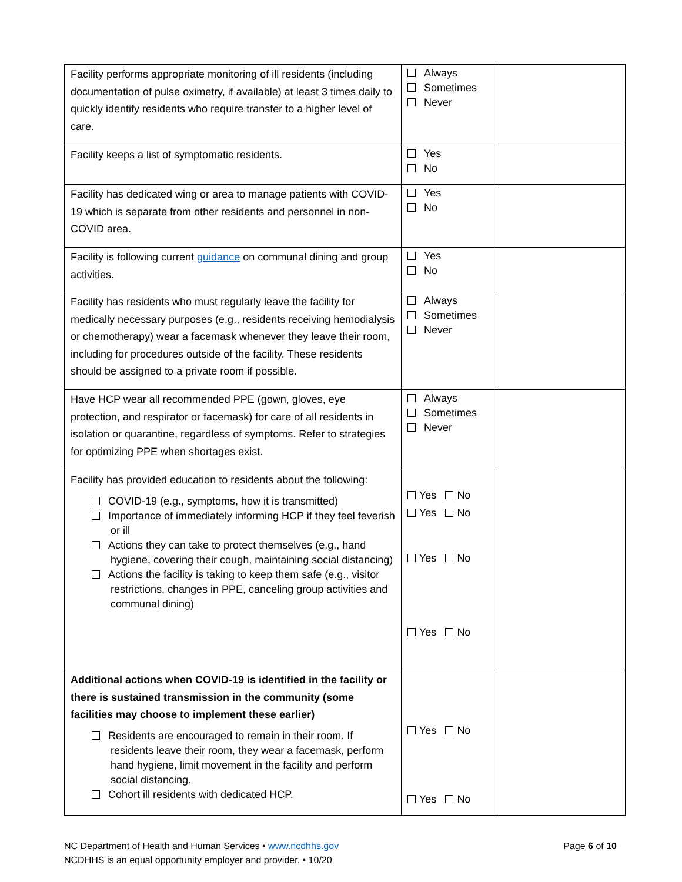| Facility performs appropriate monitoring of ill residents (including documentation of pulse oximetry, if available) at least 3 times daily to quickly identify residents who require transfer to a higher level of care. | Always Sometimes Never | |
| Facility keeps a list of symptomatic residents. | Yes No | |
| Facility has dedicated wing or area to manage patients with COVID-19 which is separate from other residents and personnel in non-COVID area. | Yes No | |
| Facility is following current guidance on communal dining and group activities. | Yes No | |
| Facility has residents who must regularly leave the facility for medically necessary purposes (e.g., residents receiving hemodialysis or chemotherapy) wear a facemask whenever they leave their room, including for procedures outside of the facility. These residents should be assigned to a private room if possible. | Always Sometimes Never | |
| Have HCP wear all recommended PPE (gown, gloves, eye protection, and respirator or facemask) for care of all residents in isolation or quarantine, regardless of symptoms. Refer to strategies for optimizing PPE when shortages exist. | Always Sometimes Never | |
| Facility has provided education to residents about the following: COVID-19 (e.g., symptoms, how it is transmitted) Importance of immediately informing HCP if they feel feverish or ill Actions they can take to protect themselves (e.g., hand hygiene, covering their cough, maintaining social distancing) Actions the facility is taking to keep them safe (e.g., visitor restrictions, changes in PPE, canceling group activities and communal dining) | Yes No Yes No Yes No Yes No | |
| Additional actions when COVID-19 is identified in the facility or there is sustained transmission in the community (some facilities may choose to implement these earlier) Residents are encouraged to remain in their room. If residents leave their room, they wear a facemask, perform hand hygiene, limit movement in the facility and perform social distancing. Cohort ill residents with dedicated HCP. | Yes No Yes No | |
NC Department of Health and Human Services • www.ncdhhs.gov
NCDHHS is an equal opportunity employer and provider. • 10/20
Page 6 of 10